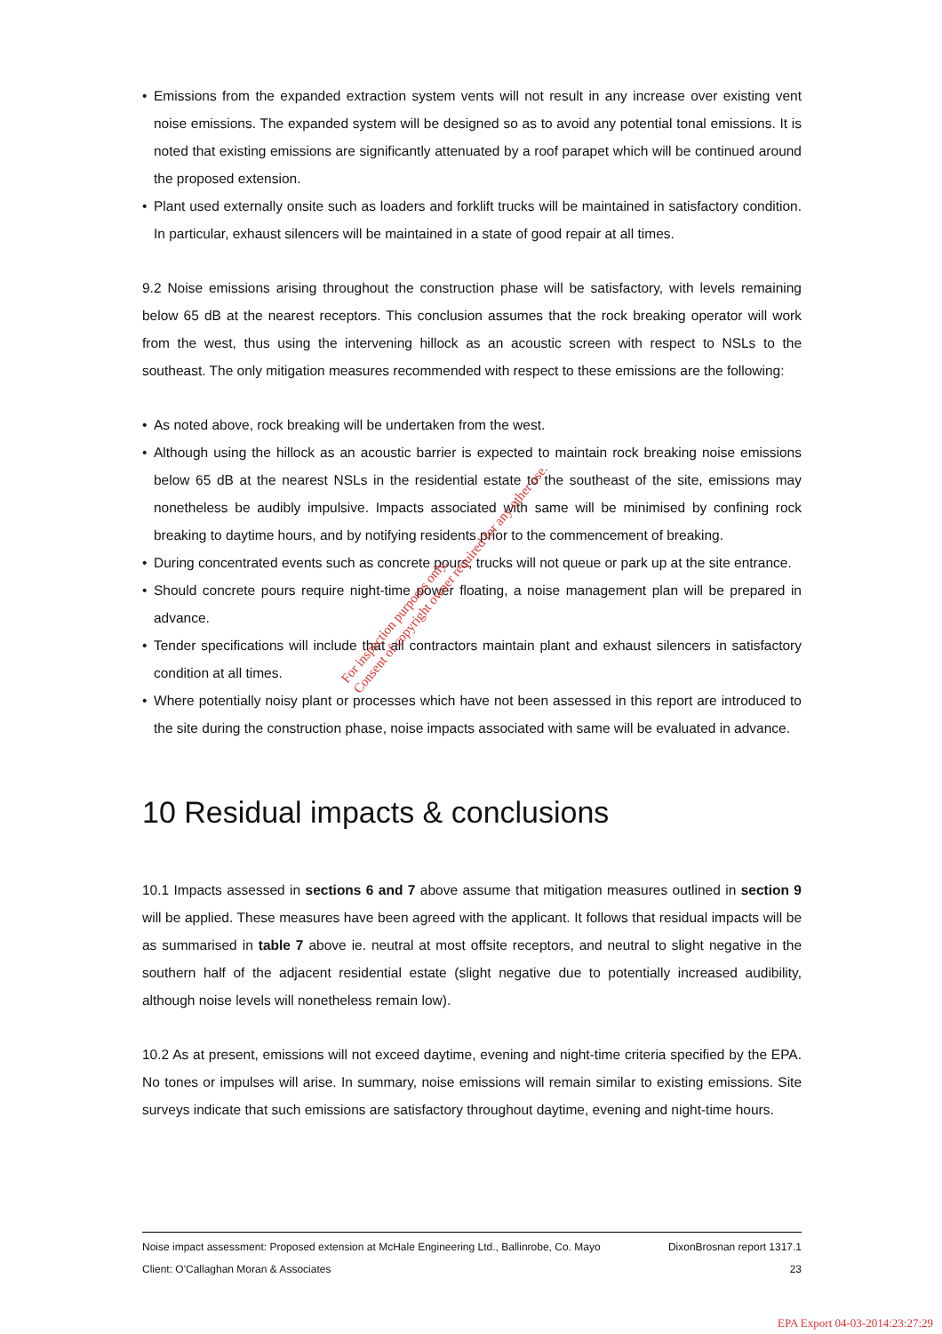• Emissions from the expanded extraction system vents will not result in any increase over existing vent noise emissions. The expanded system will be designed so as to avoid any potential tonal emissions. It is noted that existing emissions are significantly attenuated by a roof parapet which will be continued around the proposed extension.
• Plant used externally onsite such as loaders and forklift trucks will be maintained in satisfactory condition. In particular, exhaust silencers will be maintained in a state of good repair at all times.
9.2 Noise emissions arising throughout the construction phase will be satisfactory, with levels remaining below 65 dB at the nearest receptors. This conclusion assumes that the rock breaking operator will work from the west, thus using the intervening hillock as an acoustic screen with respect to NSLs to the southeast. The only mitigation measures recommended with respect to these emissions are the following:
• As noted above, rock breaking will be undertaken from the west.
• Although using the hillock as an acoustic barrier is expected to maintain rock breaking noise emissions below 65 dB at the nearest NSLs in the residential estate to the southeast of the site, emissions may nonetheless be audibly impulsive. Impacts associated with same will be minimised by confining rock breaking to daytime hours, and by notifying residents prior to the commencement of breaking.
• During concentrated events such as concrete pours, trucks will not queue or park up at the site entrance.
• Should concrete pours require night-time power floating, a noise management plan will be prepared in advance.
• Tender specifications will include that all contractors maintain plant and exhaust silencers in satisfactory condition at all times.
• Where potentially noisy plant or processes which have not been assessed in this report are introduced to the site during the construction phase, noise impacts associated with same will be evaluated in advance.
10 Residual impacts & conclusions
10.1 Impacts assessed in sections 6 and 7 above assume that mitigation measures outlined in section 9 will be applied. These measures have been agreed with the applicant. It follows that residual impacts will be as summarised in table 7 above ie. neutral at most offsite receptors, and neutral to slight negative in the southern half of the adjacent residential estate (slight negative due to potentially increased audibility, although noise levels will nonetheless remain low).
10.2 As at present, emissions will not exceed daytime, evening and night-time criteria specified by the EPA. No tones or impulses will arise. In summary, noise emissions will remain similar to existing emissions. Site surveys indicate that such emissions are satisfactory throughout daytime, evening and night-time hours.
For inspection purposes only.
Consent of copyright owner required for any other use.
Noise impact assessment: Proposed extension at McHale Engineering Ltd., Ballinrobe, Co. Mayo DixonBrosnan report 1317.1
Client: O'Callaghan Moran & Associates 23
EPA Export 04-03-2014:23:27:29